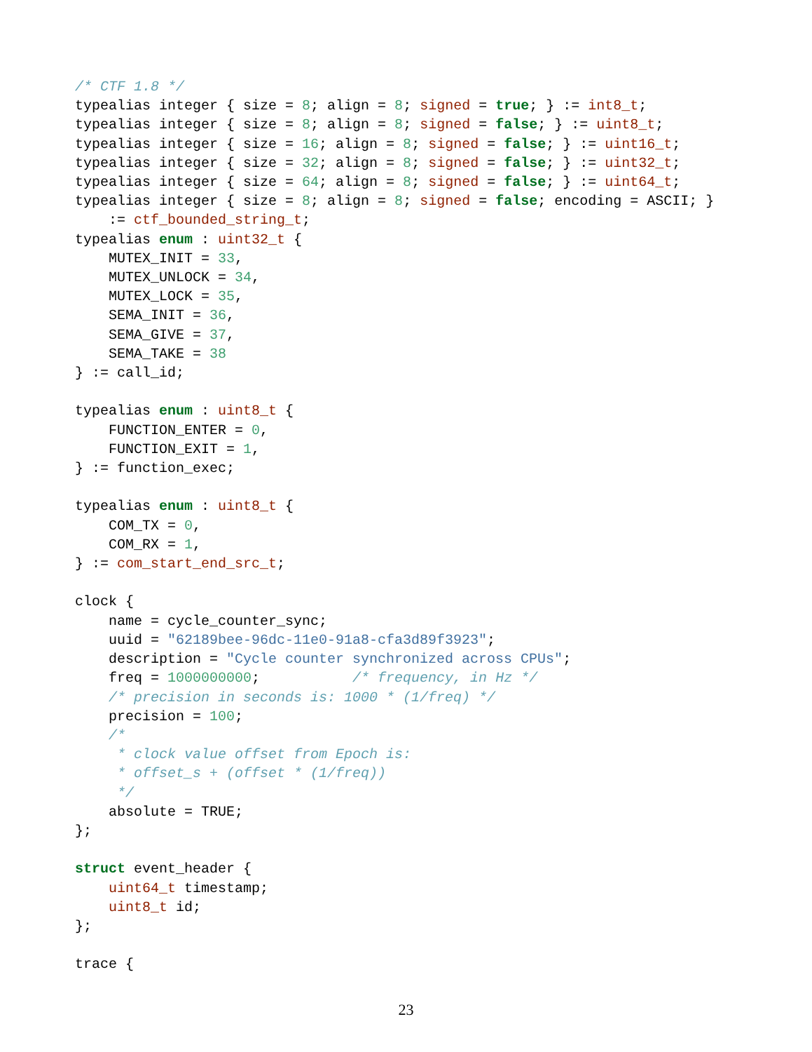/* CTF 1.8 */
typealias integer { size = 8; align = 8; signed = true; } := int8_t;
typealias integer { size = 8; align = 8; signed = false; } := uint8_t;
typealias integer { size = 16; align = 8; signed = false; } := uint16_t;
typealias integer { size = 32; align = 8; signed = false; } := uint32_t;
typealias integer { size = 64; align = 8; signed = false; } := uint64_t;
typealias integer { size = 8; align = 8; signed = false; encoding = ASCII; }
    := ctf_bounded_string_t;
typealias enum : uint32_t {
    MUTEX_INIT = 33,
    MUTEX_UNLOCK = 34,
    MUTEX_LOCK = 35,
    SEMA_INIT = 36,
    SEMA_GIVE = 37,
    SEMA_TAKE = 38
} := call_id;

typealias enum : uint8_t {
    FUNCTION_ENTER = 0,
    FUNCTION_EXIT = 1,
} := function_exec;

typealias enum : uint8_t {
    COM_TX = 0,
    COM_RX = 1,
} := com_start_end_src_t;

clock {
    name = cycle_counter_sync;
    uuid = "62189bee-96dc-11e0-91a8-cfa3d89f3923";
    description = "Cycle counter synchronized across CPUs";
    freq = 1000000000;           /* frequency, in Hz */
    /* precision in seconds is: 1000 * (1/freq) */
    precision = 100;
    /*
     * clock value offset from Epoch is:
     * offset_s + (offset * (1/freq))
     */
    absolute = TRUE;
};

struct event_header {
    uint64_t timestamp;
    uint8_t id;
};

trace {
23